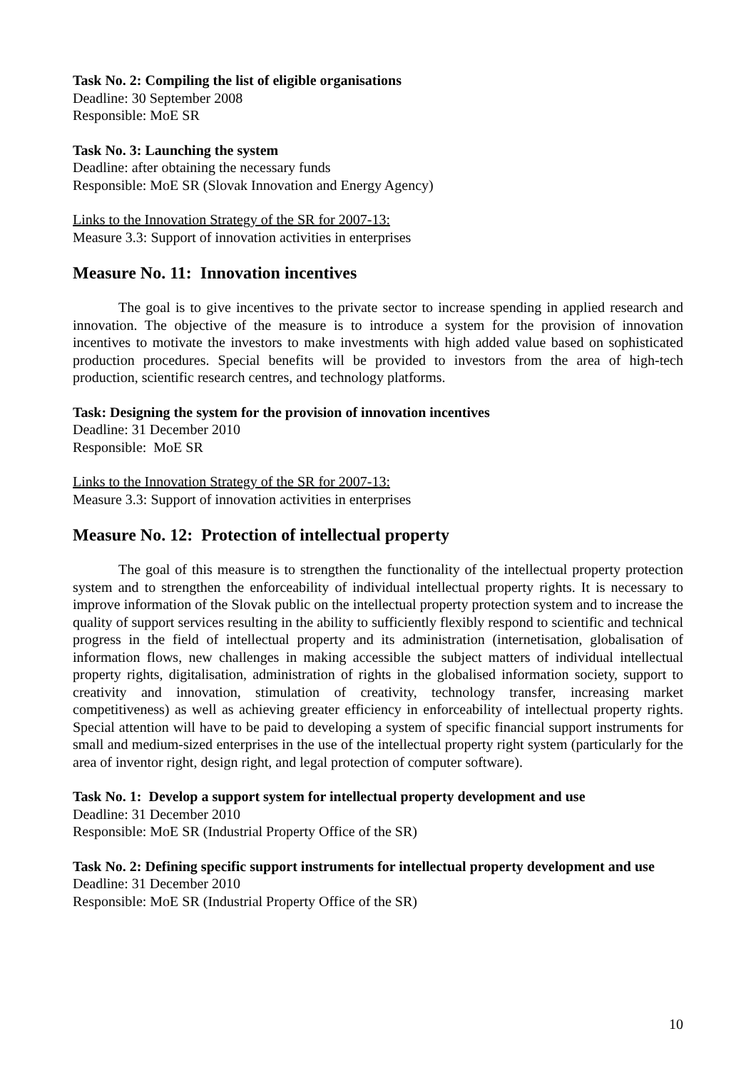Task No. 2: Compiling the list of eligible organisations
Deadline: 30 September 2008
Responsible: MoE SR
Task No. 3: Launching the system
Deadline: after obtaining the necessary funds
Responsible: MoE SR (Slovak Innovation and Energy Agency)
Links to the Innovation Strategy of the SR for 2007-13:
Measure 3.3: Support of innovation activities in enterprises
Measure No. 11: Innovation incentives
The goal is to give incentives to the private sector to increase spending in applied research and innovation. The objective of the measure is to introduce a system for the provision of innovation incentives to motivate the investors to make investments with high added value based on sophisticated production procedures. Special benefits will be provided to investors from the area of high-tech production, scientific research centres, and technology platforms.
Task: Designing the system for the provision of innovation incentives
Deadline: 31 December 2010
Responsible: MoE SR
Links to the Innovation Strategy of the SR for 2007-13:
Measure 3.3: Support of innovation activities in enterprises
Measure No. 12: Protection of intellectual property
The goal of this measure is to strengthen the functionality of the intellectual property protection system and to strengthen the enforceability of individual intellectual property rights. It is necessary to improve information of the Slovak public on the intellectual property protection system and to increase the quality of support services resulting in the ability to sufficiently flexibly respond to scientific and technical progress in the field of intellectual property and its administration (internetisation, globalisation of information flows, new challenges in making accessible the subject matters of individual intellectual property rights, digitalisation, administration of rights in the globalised information society, support to creativity and innovation, stimulation of creativity, technology transfer, increasing market competitiveness) as well as achieving greater efficiency in enforceability of intellectual property rights. Special attention will have to be paid to developing a system of specific financial support instruments for small and medium-sized enterprises in the use of the intellectual property right system (particularly for the area of inventor right, design right, and legal protection of computer software).
Task No. 1: Develop a support system for intellectual property development and use
Deadline: 31 December 2010
Responsible: MoE SR (Industrial Property Office of the SR)
Task No. 2: Defining specific support instruments for intellectual property development and use
Deadline: 31 December 2010
Responsible: MoE SR (Industrial Property Office of the SR)
10